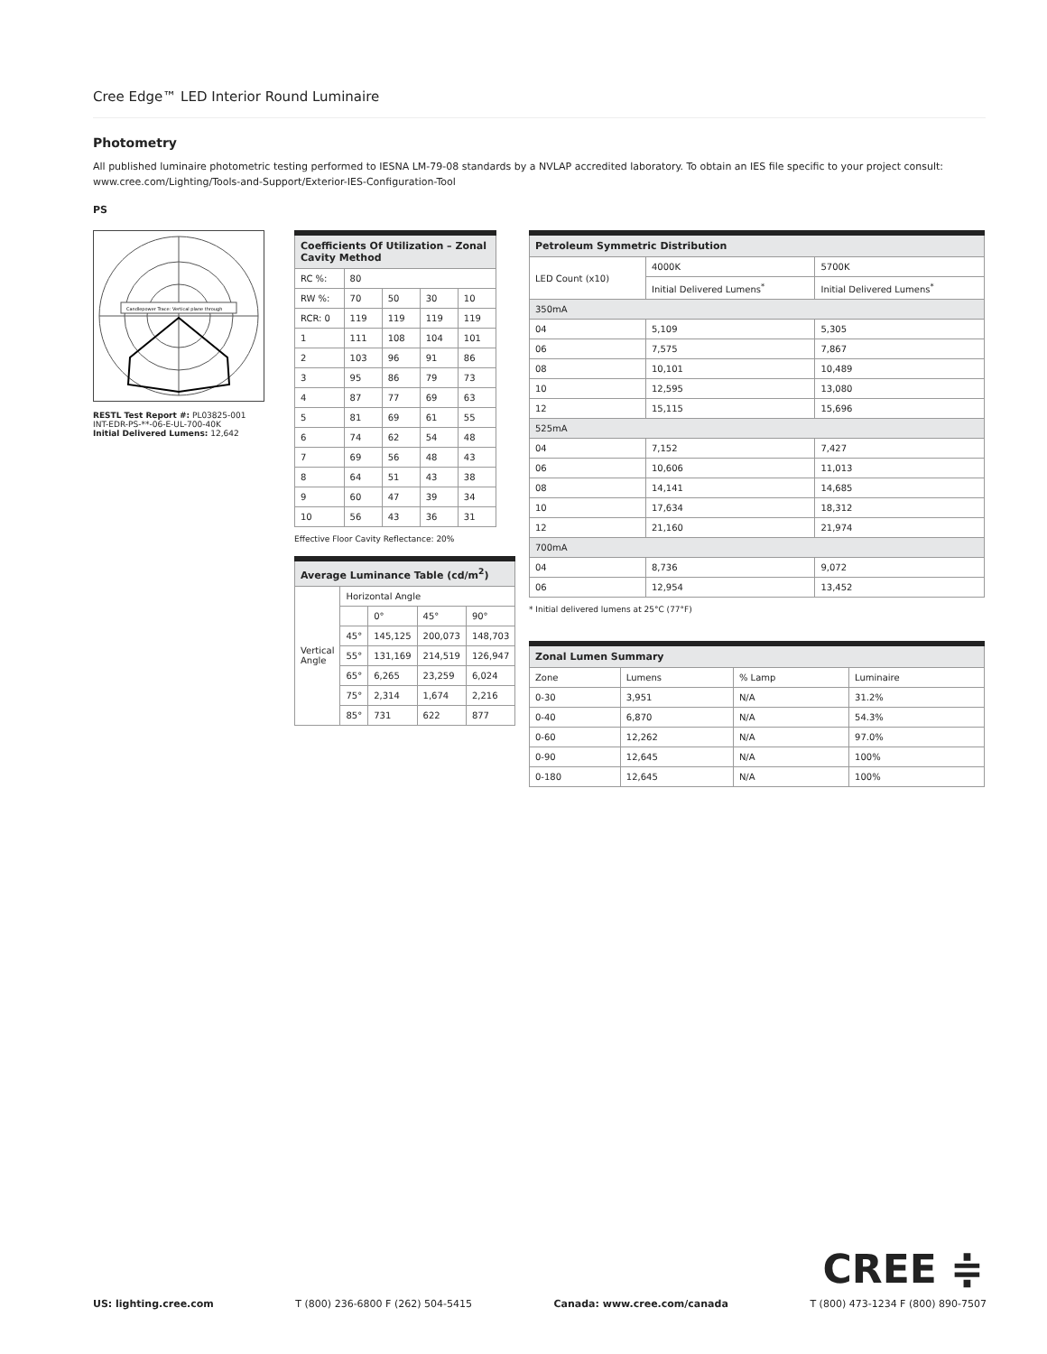Cree Edge™ LED Interior Round Luminaire
Photometry
All published luminaire photometric testing performed to IESNA LM-79-08 standards by a NVLAP accredited laboratory. To obtain an IES file specific to your project consult: www.cree.com/Lighting/Tools-and-Support/Exterior-IES-Configuration-Tool
PS
Candlepower Trace: Vertical plane through
RESTL Test Report #: PL03825-001
INT-EDR-PS-**-06-E-UL-700-40K
Initial Delivered Lumens: 12,642
| Coefficients Of Utilization – Zonal Cavity Method | | | | |
| --- | --- | --- | --- | --- |
| RC %: | 80 | | | |
| RW %: | 70 | 50 | 30 | 10 |
| RCR: 0 | 119 | 119 | 119 | 119 |
| 1 | 111 | 108 | 104 | 101 |
| 2 | 103 | 96 | 91 | 86 |
| 3 | 95 | 86 | 79 | 73 |
| 4 | 87 | 77 | 69 | 63 |
| 5 | 81 | 69 | 61 | 55 |
| 6 | 74 | 62 | 54 | 48 |
| 7 | 69 | 56 | 48 | 43 |
| 8 | 64 | 51 | 43 | 38 |
| 9 | 60 | 47 | 39 | 34 |
| 10 | 56 | 43 | 36 | 31 |
Effective Floor Cavity Reflectance: 20%
| Average Luminance Table (cd/m<sup>2</sup>) | | | | |
| --- | --- | --- | --- | --- |
| Vertical Angle | Horizontal Angle | | | |
| | | 0° | 45° | 90° |
| | 45° | 145,125 | 200,073 | 148,703 |
| | 55° | 131,169 | 214,519 | 126,947 |
| | 65° | 6,265 | 23,259 | 6,024 |
| | 75° | 2,314 | 1,674 | 2,216 |
| | 85° | 731 | 622 | 877 |
| Petroleum Symmetric Distribution | | |
| --- | --- | --- |
| LED Count (x10) | 4000K | 5700K |
| | Initial Delivered Lumens<sup>*</sup> | Initial Delivered Lumens<sup>*</sup> |
| 350mA | | |
| 04 | 5,109 | 5,305 |
| 06 | 7,575 | 7,867 |
| 08 | 10,101 | 10,489 |
| 10 | 12,595 | 13,080 |
| 12 | 15,115 | 15,696 |
| 525mA | | |
| 04 | 7,152 | 7,427 |
| 06 | 10,606 | 11,013 |
| 08 | 14,141 | 14,685 |
| 10 | 17,634 | 18,312 |
| 12 | 21,160 | 21,974 |
| 700mA | | |
| 04 | 8,736 | 9,072 |
| 06 | 12,954 | 13,452 |
* Initial delivered lumens at 25°C (77°F)
| Zonal Lumen Summary | | | |
| --- | --- | --- | --- |
| Zone | Lumens | % Lamp | Luminaire |
| 0-30 | 3,951 | N/A | 31.2% |
| 0-40 | 6,870 | N/A | 54.3% |
| 0-60 | 12,262 | N/A | 97.0% |
| 0-90 | 12,645 | N/A | 100% |
| 0-180 | 12,645 | N/A | 100% |
CREE ≑
US: lighting.cree.com T (800) 236-6800 F (262) 504-5415 Canada: www.cree.com/canada T (800) 473-1234 F (800) 890-7507